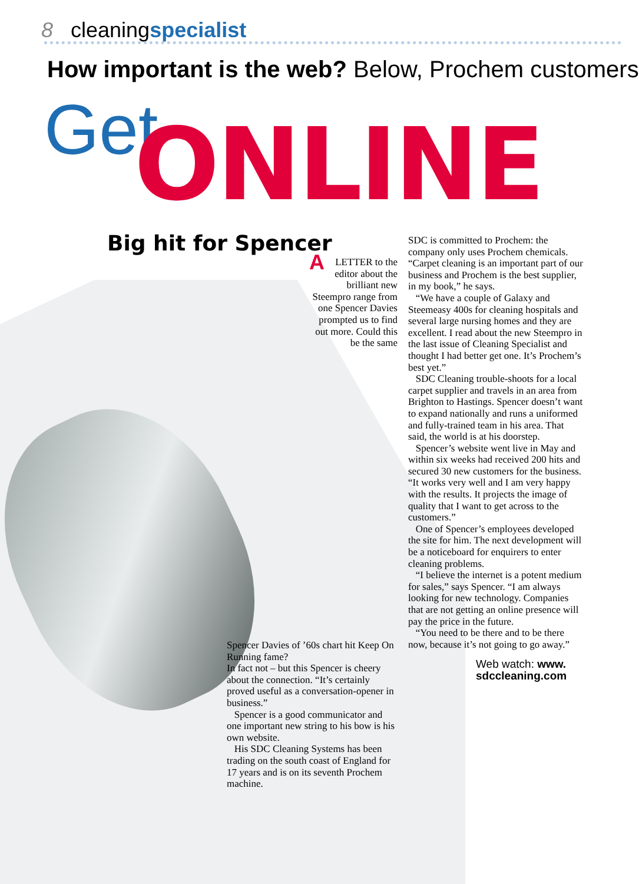8 cleaningspecialist
How important is the web? Below, Prochem customers
Get ONLINE
Big hit for Spencer
ALETTER to the editor about the brilliant new Steempro range from one Spencer Davies prompted us to find out more. Could this be the same
Spencer Davies of ’60s chart hit Keep On Running fame?
In fact not – but this Spencer is cheery about the connection. “It’s certainly proved useful as a conversation-opener in business.”
Spencer is a good communicator and one important new string to his bow is his own website.
His SDC Cleaning Systems has been trading on the south coast of England for 17 years and is on its seventh Prochem machine.
SDC is committed to Prochem: the company only uses Prochem chemicals. “Carpet cleaning is an important part of our business and Prochem is the best supplier, in my book,” he says.
“We have a couple of Galaxy and Steemeasy 400s for cleaning hospitals and several large nursing homes and they are excellent. I read about the new Steempro in the last issue of Cleaning Specialist and thought I had better get one. It’s Prochem’s best yet.”
SDC Cleaning trouble-shoots for a local carpet supplier and travels in an area from Brighton to Hastings. Spencer doesn’t want to expand nationally and runs a uniformed and fully-trained team in his area. That said, the world is at his doorstep.
Spencer’s website went live in May and within six weeks had received 200 hits and secured 30 new customers for the business. “It works very well and I am very happy with the results. It projects the image of quality that I want to get across to the customers.”
One of Spencer’s employees developed the site for him. The next development will be a noticeboard for enquirers to enter cleaning problems.
“I believe the internet is a potent medium for sales,” says Spencer. “I am always looking for new technology. Companies that are not getting an online presence will pay the price in the future.
“You need to be there and to be there now, because it’s not going to go away.”
Web watch: www.
sdccleaning.com